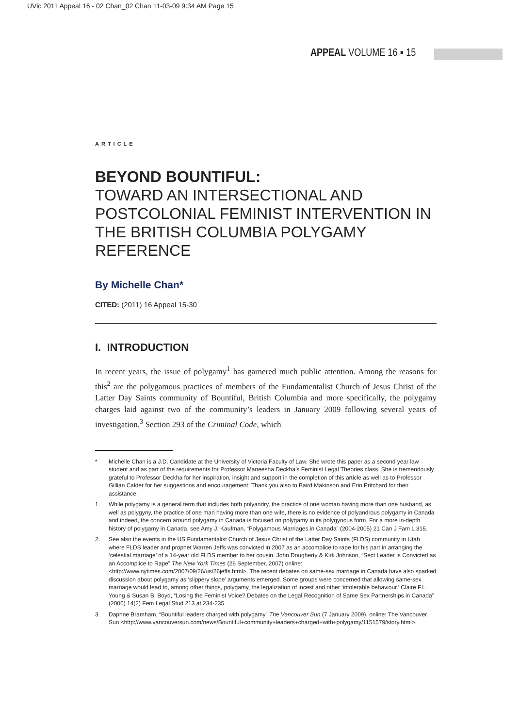UVic 2011 Appeal 16 - 02 Chan_02 Chan 11-03-09 9:34 AM Page 15
APPEAL VOLUME 16 ▪ 15
ARTICLE
BEYOND BOUNTIFUL:
TOWARD AN INTERSECTIONAL AND POSTCOLONIAL FEMINIST INTERVENTION IN THE BRITISH COLUMBIA POLYGAMY REFERENCE
By Michelle Chan*
CITED: (2011) 16 Appeal 15-30
I. INTRODUCTION
In recent years, the issue of polygamy<sup>1</sup> has garnered much public attention. Among the reasons for this<sup>2</sup> are the polygamous practices of members of the Fundamentalist Church of Jesus Christ of the Latter Day Saints community of Bountiful, British Columbia and more specifically, the polygamy charges laid against two of the community’s leaders in January 2009 following several years of investigation.<sup>3</sup> Section 293 of the Criminal Code, which
* Michelle Chan is a J.D. Candidate at the University of Victoria Faculty of Law. She wrote this paper as a second year law student and as part of the requirements for Professor Maneesha Deckha’s Feminist Legal Theories class. She is tremendously grateful to Professor Deckha for her inspiration, insight and support in the completion of this article as well as to Professor Gillian Calder for her suggestions and encouragement. Thank you also to Baird Makinson and Erin Pritchard for their assistance.
1. While polygamy is a general term that includes both polyandry, the practice of one woman having more than one husband, as well as polygyny, the practice of one man having more than one wife, there is no evidence of polyandrous polygamy in Canada and indeed, the concern around polygamy in Canada is focused on polygamy in its polygynous form. For a more in-depth history of polygamy in Canada, see Amy J. Kaufman, “Polygamous Marriages in Canada” (2004-2005) 21 Can J Fam L 315.
2. See also the events in the US Fundamentalist Church of Jesus Christ of the Latter Day Saints (FLDS) community in Utah where FLDS leader and prophet Warren Jeffs was convicted in 2007 as an accomplice to rape for his part in arranging the ‘celestial marriage’ of a 14-year old FLDS member to her cousin. John Dougherty & Kirk Johnson, “Sect Leader is Convicted as an Accomplice to Rape” The New York Times (26 September, 2007) online: <http://www.nytimes.com/2007/09/26/us/26jeffs.html>. The recent debates on same-sex marriage in Canada have also sparked discussion about polygamy as ‘slippery slope’ arguments emerged. Some groups were concerned that allowing same-sex marriage would lead to, among other things, polygamy, the legalization of incest and other ‘intolerable behaviour.’ Claire F.L. Young & Susan B. Boyd, “Losing the Feminist Voice? Debates on the Legal Recognition of Same Sex Partnerships in Canada” (2006) 14(2) Fem Legal Stud 213 at 234-235.
3. Daphne Bramham, “Bountiful leaders charged with polygamy” The Vancouver Sun (7 January 2009), online: The Vancouver Sun <http://www.vancouversun.com/news/Bountiful+community+leaders+charged+with+polygamy/1151579/story.html>.